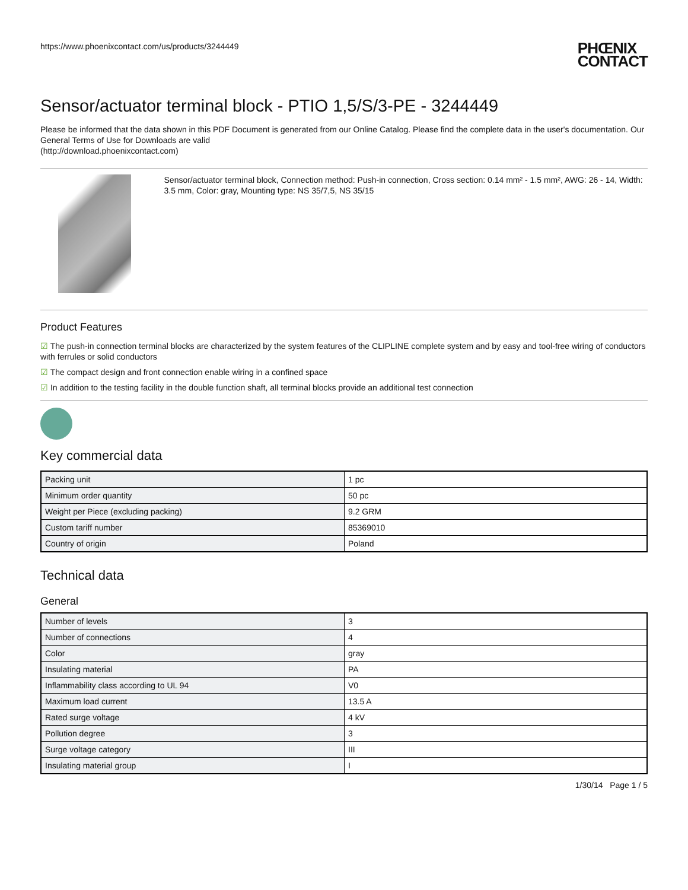https://www.phoenixcontact.com/us/products/3244449
PHŒNIX
CONTACT
Sensor/actuator terminal block - PTIO 1,5/S/3-PE - 3244449
Please be informed that the data shown in this PDF Document is generated from our Online Catalog. Please find the complete data in the user's documentation. Our General Terms of Use for Downloads are valid
(http://download.phoenixcontact.com)
Sensor/actuator terminal block, Connection method: Push-in connection, Cross section: 0.14 mm² - 1.5 mm², AWG: 26 - 14, Width: 3.5 mm, Color: gray, Mounting type: NS 35/7,5, NS 35/15
Product Features
☑ The push-in connection terminal blocks are characterized by the system features of the CLIPLINE complete system and by easy and tool-free wiring of conductors with ferrules or solid conductors
☑ The compact design and front connection enable wiring in a confined space
☑ In addition to the testing facility in the double function shaft, all terminal blocks provide an additional test connection
Key commercial data
| Packing unit | 1 pc |
| Minimum order quantity | 50 pc |
| Weight per Piece (excluding packing) | 9.2 GRM |
| Custom tariff number | 85369010 |
| Country of origin | Poland |
Technical data
General
| Number of levels | 3 |
| Number of connections | 4 |
| Color | gray |
| Insulating material | PA |
| Inflammability class according to UL 94 | V0 |
| Maximum load current | 13.5 A |
| Rated surge voltage | 4 kV |
| Pollution degree | 3 |
| Surge voltage category | III |
| Insulating material group | I |
1/30/14 Page 1 / 5